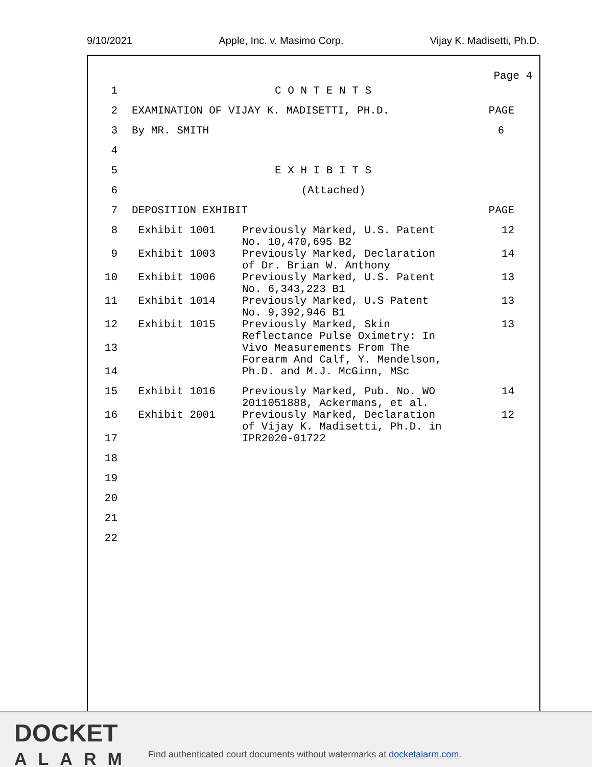9/10/2021 Apple, Inc. v. Masimo Corp. Vijay K. Madisetti, Ph.D.
Page 4
| 1 | C O N T E N T S | | |
| 2 | EXAMINATION OF VIJAY K. MADISETTI, PH.D. | | PAGE |
| 3 | By MR. SMITH | | 6 |
| 4 | | | |
| 5 | E X H I B I T S | | |
| 6 | (Attached) | | |
| 7 | DEPOSITION EXHIBIT | | PAGE |
| 8 | Exhibit 1001 | Previously Marked, U.S. Patent No. 10,470,695 B2 | 12 |
| 9 | Exhibit 1003 | Previously Marked, Declaration of Dr. Brian W. Anthony | 14 |
| 10 | Exhibit 1006 | Previously Marked, U.S. Patent No. 6,343,223 B1 | 13 |
| 11 | Exhibit 1014 | Previously Marked, U.S Patent No. 9,392,946 B1 | 13 |
| 12 | Exhibit 1015 | Previously Marked, Skin Reflectance Pulse Oximetry: In | 13 |
| 13 | | Vivo Measurements From The Forearm And Calf, Y. Mendelson, | |
| 14 | | Ph.D. and M.J. McGinn, MSc | |
| 15 | Exhibit 1016 | Previously Marked, Pub. No. WO 2011051888, Ackermans, et al. | 14 |
| 16 | Exhibit 2001 | Previously Marked, Declaration of Vijay K. Madisetti, Ph.D. in | 12 |
| 17 | | IPR2020-01722 | |
| 18 | | | |
| 19 | | | |
| 20 | | | |
| 21 | | | |
| 22 | | | |
DOCKET
ALARM
Find authenticated court documents without watermarks at docketalarm.com.